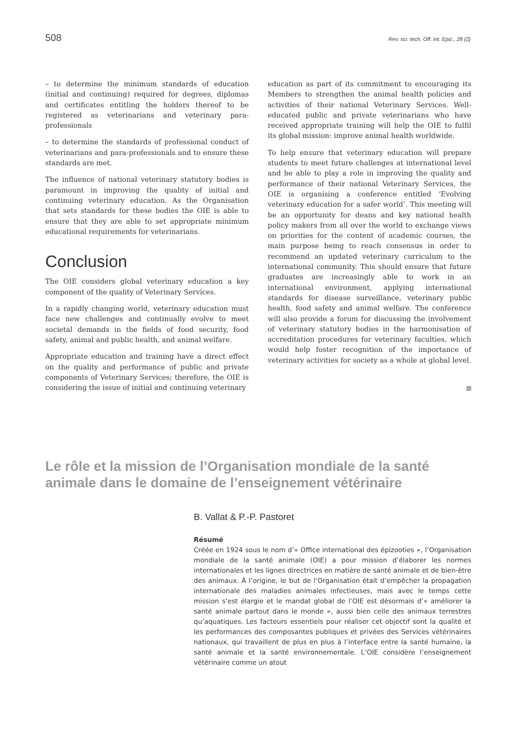508 Rev. sci. tech. Off. int. Epiz., 28 (2)
– to determine the minimum standards of education (initial and continuing) required for degrees, diplomas and certificates entitling the holders thereof to be registered as veterinarians and veterinary para-professionals
– to determine the standards of professional conduct of veterinarians and para-professionals and to ensure these standards are met.
The influence of national veterinary statutory bodies is paramount in improving the quality of initial and continuing veterinary education. As the Organisation that sets standards for these bodies the OIE is able to ensure that they are able to set appropriate minimum educational requirements for veterinarians.
Conclusion
The OIE considers global veterinary education a key component of the quality of Veterinary Services.
In a rapidly changing world, veterinary education must face new challenges and continually evolve to meet societal demands in the fields of food security, food safety, animal and public health, and animal welfare.
Appropriate education and training have a direct effect on the quality and performance of public and private components of Veterinary Services; therefore, the OIE is considering the issue of initial and continuing veterinary
education as part of its commitment to encouraging its Members to strengthen the animal health policies and activities of their national Veterinary Services. Well-educated public and private veterinarians who have received appropriate training will help the OIE to fulfil its global mission: improve animal health worldwide.
To help ensure that veterinary education will prepare students to meet future challenges at international level and be able to play a role in improving the quality and performance of their national Veterinary Services, the OIE is organising a conference entitled ‘Evolving veterinary education for a safer world’. This meeting will be an opportunity for deans and key national health policy makers from all over the world to exchange views on priorities for the content of academic courses, the main purpose being to reach consensus in order to recommend an updated veterinary curriculum to the international community. This should ensure that future graduates are increasingly able to work in an international environment, applying international standards for disease surveillance, veterinary public health, food safety and animal welfare. The conference will also provide a forum for discussing the involvement of veterinary statutory bodies in the harmonisation of accreditation procedures for veterinary faculties, which would help foster recognition of the importance of veterinary activities for society as a whole at global level.
Le rôle et la mission de l’Organisation mondiale de la santé animale dans le domaine de l’enseignement vétérinaire
B. Vallat & P.-P. Pastoret
Résumé
Créée en 1924 sous le nom d’« Office international des épizooties », l’Organisation mondiale de la santé animale (OIE) a pour mission d’élaborer les normes internationales et les lignes directrices en matière de santé animale et de bien-être des animaux. À l’origine, le but de l’Organisation était d’empêcher la propagation internationale des maladies animales infectieuses, mais avec le temps cette mission s’est élargie et le mandat global de l’OIE est désormais d’« améliorer la santé animale partout dans le monde », aussi bien celle des animaux terrestres qu’aquatiques. Les facteurs essentiels pour réaliser cet objectif sont la qualité et les performances des composantes publiques et privées des Services vétérinaires nationaux, qui travaillent de plus en plus à l’interface entre la santé humaine, la santé animale et la santé environnementale. L’OIE considère l’enseignement vétérinaire comme un atout